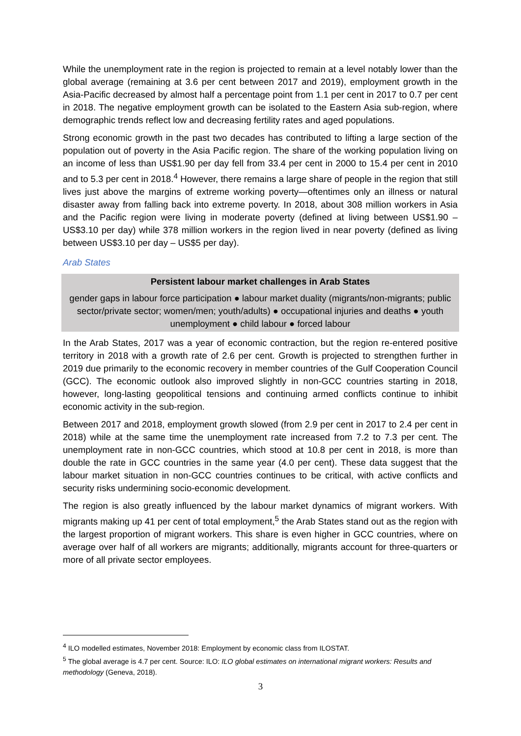While the unemployment rate in the region is projected to remain at a level notably lower than the global average (remaining at 3.6 per cent between 2017 and 2019), employment growth in the Asia-Pacific decreased by almost half a percentage point from 1.1 per cent in 2017 to 0.7 per cent in 2018. The negative employment growth can be isolated to the Eastern Asia sub-region, where demographic trends reflect low and decreasing fertility rates and aged populations.
Strong economic growth in the past two decades has contributed to lifting a large section of the population out of poverty in the Asia Pacific region. The share of the working population living on an income of less than US$1.90 per day fell from 33.4 per cent in 2000 to 15.4 per cent in 2010 and to 5.3 per cent in 2018.<sup>4</sup> However, there remains a large share of people in the region that still lives just above the margins of extreme working poverty—oftentimes only an illness or natural disaster away from falling back into extreme poverty. In 2018, about 308 million workers in Asia and the Pacific region were living in moderate poverty (defined at living between US$1.90 – US$3.10 per day) while 378 million workers in the region lived in near poverty (defined as living between US$3.10 per day – US$5 per day).
Arab States
Persistent labour market challenges in Arab States
gender gaps in labour force participation ● labour market duality (migrants/non-migrants; public sector/private sector; women/men; youth/adults) ● occupational injuries and deaths ● youth unemployment ● child labour ● forced labour
In the Arab States, 2017 was a year of economic contraction, but the region re-entered positive territory in 2018 with a growth rate of 2.6 per cent. Growth is projected to strengthen further in 2019 due primarily to the economic recovery in member countries of the Gulf Cooperation Council (GCC). The economic outlook also improved slightly in non-GCC countries starting in 2018, however, long-lasting geopolitical tensions and continuing armed conflicts continue to inhibit economic activity in the sub-region.
Between 2017 and 2018, employment growth slowed (from 2.9 per cent in 2017 to 2.4 per cent in 2018) while at the same time the unemployment rate increased from 7.2 to 7.3 per cent. The unemployment rate in non-GCC countries, which stood at 10.8 per cent in 2018, is more than double the rate in GCC countries in the same year (4.0 per cent). These data suggest that the labour market situation in non-GCC countries continues to be critical, with active conflicts and security risks undermining socio-economic development.
The region is also greatly influenced by the labour market dynamics of migrant workers. With migrants making up 41 per cent of total employment,<sup>5</sup> the Arab States stand out as the region with the largest proportion of migrant workers. This share is even higher in GCC countries, where on average over half of all workers are migrants; additionally, migrants account for three-quarters or more of all private sector employees.
<sup>4</sup> ILO modelled estimates, November 2018: Employment by economic class from ILOSTAT.
<sup>5</sup> The global average is 4.7 per cent. Source: ILO: ILO global estimates on international migrant workers: Results and methodology (Geneva, 2018).
3